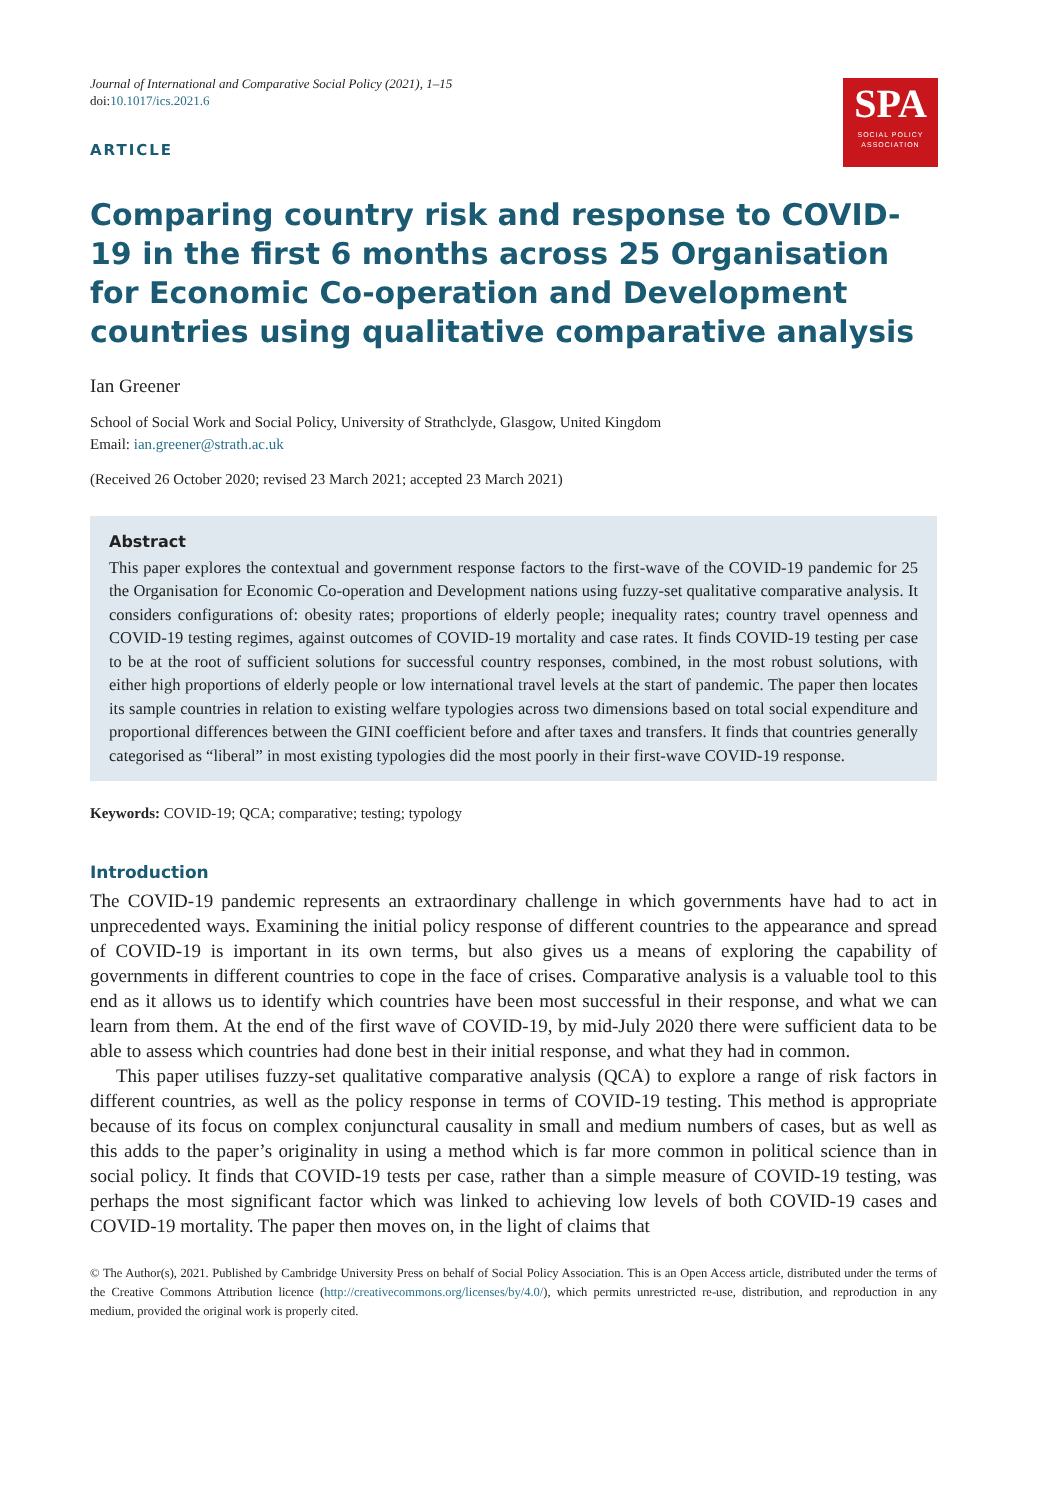SPA
SOCIAL POLICY
ASSOCIATION
Journal of International and Comparative Social Policy (2021), 1–15
doi:10.1017/ics.2021.6
ARTICLE
Comparing country risk and response to COVID-19 in the first 6 months across 25 Organisation for Economic Co-operation and Development countries using qualitative comparative analysis
Ian Greener
School of Social Work and Social Policy, University of Strathclyde, Glasgow, United Kingdom
Email: ian.greener@strath.ac.uk
(Received 26 October 2020; revised 23 March 2021; accepted 23 March 2021)
Abstract
This paper explores the contextual and government response factors to the first-wave of the COVID-19 pandemic for 25 the Organisation for Economic Co-operation and Development nations using fuzzy-set qualitative comparative analysis. It considers configurations of: obesity rates; proportions of elderly people; inequality rates; country travel openness and COVID-19 testing regimes, against outcomes of COVID-19 mortality and case rates. It finds COVID-19 testing per case to be at the root of sufficient solutions for successful country responses, combined, in the most robust solutions, with either high proportions of elderly people or low international travel levels at the start of pandemic. The paper then locates its sample countries in relation to existing welfare typologies across two dimensions based on total social expenditure and proportional differences between the GINI coefficient before and after taxes and transfers. It finds that countries generally categorised as “liberal” in most existing typologies did the most poorly in their first-wave COVID-19 response.
Keywords: COVID-19; QCA; comparative; testing; typology
Introduction
The COVID-19 pandemic represents an extraordinary challenge in which governments have had to act in unprecedented ways. Examining the initial policy response of different countries to the appearance and spread of COVID-19 is important in its own terms, but also gives us a means of exploring the capability of governments in different countries to cope in the face of crises. Comparative analysis is a valuable tool to this end as it allows us to identify which countries have been most successful in their response, and what we can learn from them. At the end of the first wave of COVID-19, by mid-July 2020 there were sufficient data to be able to assess which countries had done best in their initial response, and what they had in common.
This paper utilises fuzzy-set qualitative comparative analysis (QCA) to explore a range of risk factors in different countries, as well as the policy response in terms of COVID-19 testing. This method is appropriate because of its focus on complex conjunctural causality in small and medium numbers of cases, but as well as this adds to the paper’s originality in using a method which is far more common in political science than in social policy. It finds that COVID-19 tests per case, rather than a simple measure of COVID-19 testing, was perhaps the most significant factor which was linked to achieving low levels of both COVID-19 cases and COVID-19 mortality. The paper then moves on, in the light of claims that
© The Author(s), 2021. Published by Cambridge University Press on behalf of Social Policy Association. This is an Open Access article, distributed under the terms of the Creative Commons Attribution licence (http://creativecommons.org/licenses/by/4.0/), which permits unrestricted re-use, distribution, and reproduction in any medium, provided the original work is properly cited.